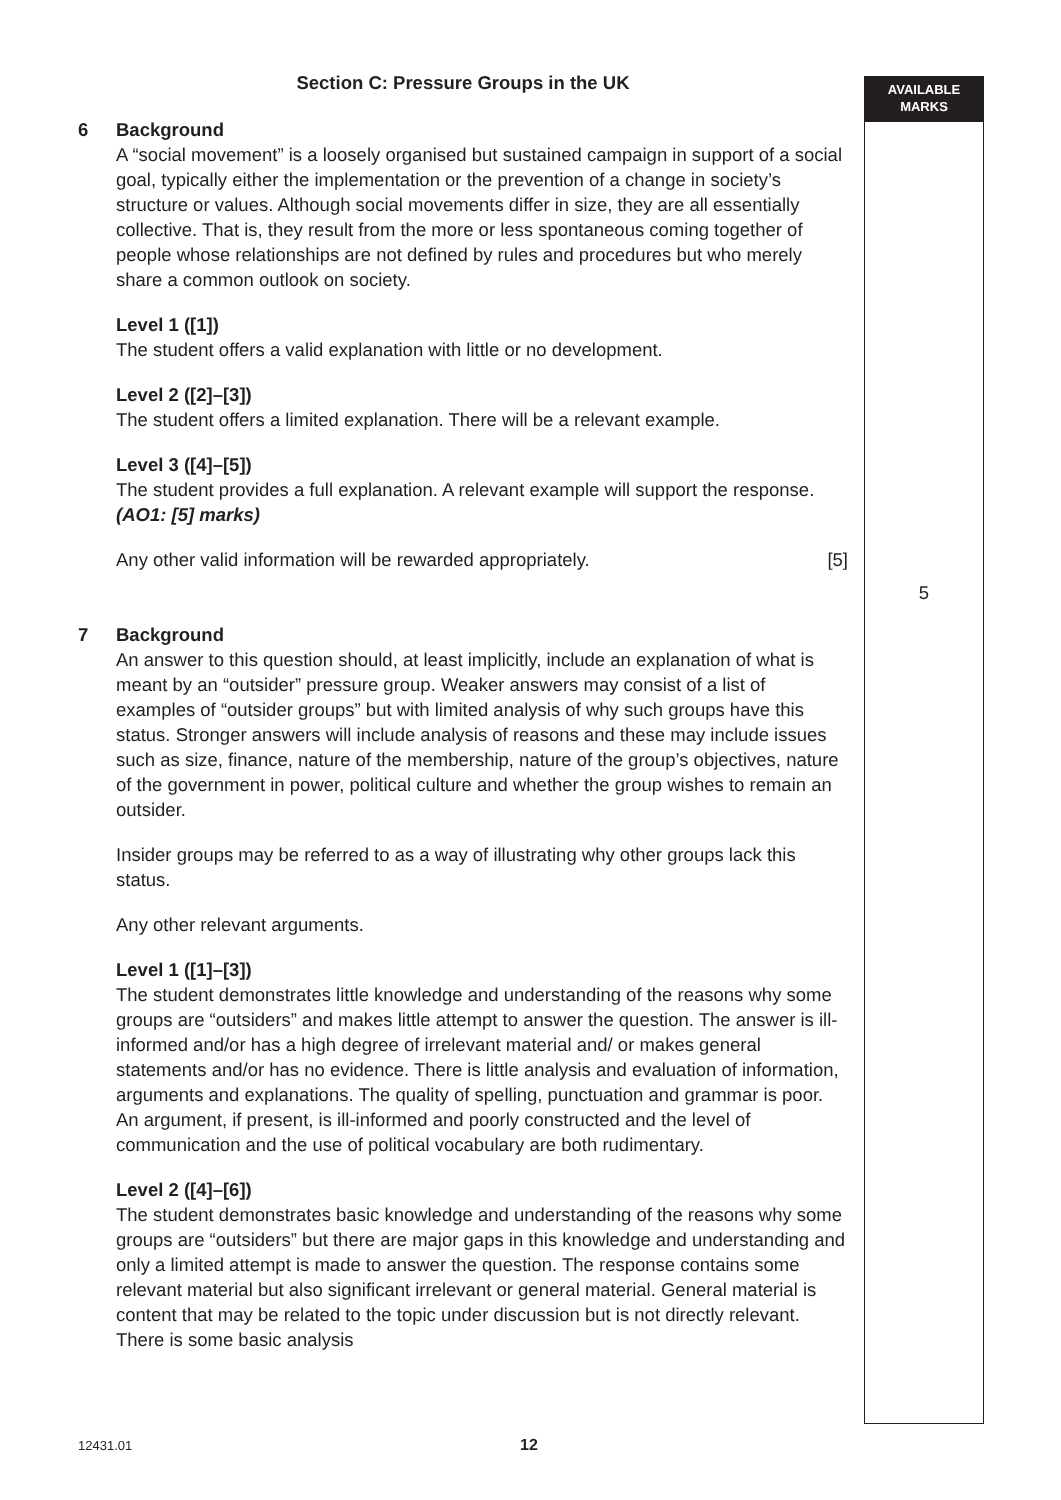AVAILABLE
MARKS
Section C: Pressure Groups in the UK
6 Background
A “social movement” is a loosely organised but sustained campaign in support of a social goal, typically either the implementation or the prevention of a change in society’s structure or values. Although social movements differ in size, they are all essentially collective. That is, they result from the more or less spontaneous coming together of people whose relationships are not defined by rules and procedures but who merely share a common outlook on society.
Level 1 ([1])
The student offers a valid explanation with little or no development.
Level 2 ([2]–[3])
The student offers a limited explanation. There will be a relevant example.
Level 3 ([4]–[5])
The student provides a full explanation. A relevant example will support the response.
(AO1: [5] marks)
Any other valid information will be rewarded appropriately. [5]
7 Background
An answer to this question should, at least implicitly, include an explanation of what is meant by an “outsider” pressure group. Weaker answers may consist of a list of examples of “outsider groups” but with limited analysis of why such groups have this status. Stronger answers will include analysis of reasons and these may include issues such as size, finance, nature of the membership, nature of the group’s objectives, nature of the government in power, political culture and whether the group wishes to remain an outsider.
Insider groups may be referred to as a way of illustrating why other groups lack this status.
Any other relevant arguments.
Level 1 ([1]–[3])
The student demonstrates little knowledge and understanding of the reasons why some groups are “outsiders” and makes little attempt to answer the question. The answer is ill-informed and/or has a high degree of irrelevant material and/ or makes general statements and/or has no evidence. There is little analysis and evaluation of information, arguments and explanations. The quality of spelling, punctuation and grammar is poor. An argument, if present, is ill-informed and poorly constructed and the level of communication and the use of political vocabulary are both rudimentary.
Level 2 ([4]–[6])
The student demonstrates basic knowledge and understanding of the reasons why some groups are “outsiders” but there are major gaps in this knowledge and understanding and only a limited attempt is made to answer the question. The response contains some relevant material but also significant irrelevant or general material. General material is content that may be related to the topic under discussion but is not directly relevant. There is some basic analysis
5
12431.01 12